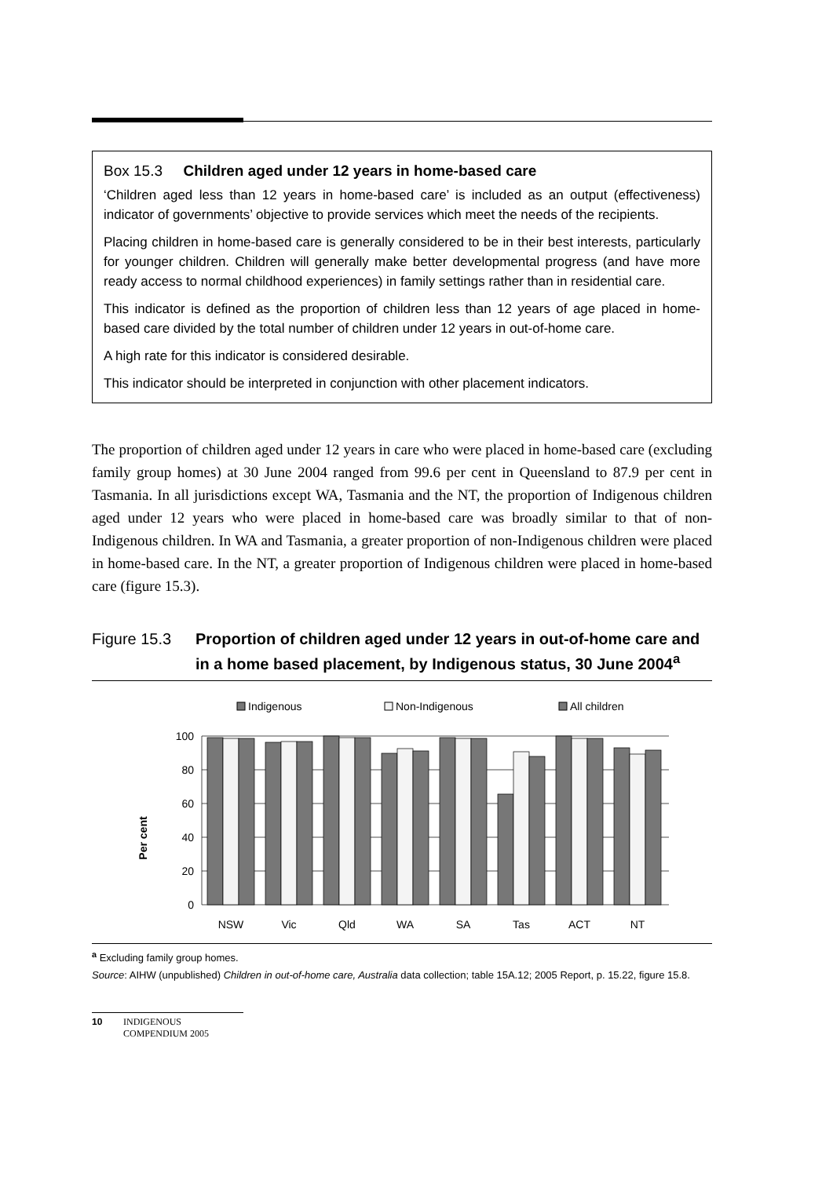Box 15.3 Children aged under 12 years in home-based care
‘Children aged less than 12 years in home-based care’ is included as an output (effectiveness) indicator of governments’ objective to provide services which meet the needs of the recipients.
Placing children in home-based care is generally considered to be in their best interests, particularly for younger children. Children will generally make better developmental progress (and have more ready access to normal childhood experiences) in family settings rather than in residential care.
This indicator is defined as the proportion of children less than 12 years of age placed in home-based care divided by the total number of children under 12 years in out-of-home care.
A high rate for this indicator is considered desirable.
This indicator should be interpreted in conjunction with other placement indicators.
The proportion of children aged under 12 years in care who were placed in home-based care (excluding family group homes) at 30 June 2004 ranged from 99.6 per cent in Queensland to 87.9 per cent in Tasmania. In all jurisdictions except WA, Tasmania and the NT, the proportion of Indigenous children aged under 12 years who were placed in home-based care was broadly similar to that of non-Indigenous children. In WA and Tasmania, a greater proportion of non-Indigenous children were placed in home-based care. In the NT, a greater proportion of Indigenous children were placed in home-based care (figure 15.3).
Figure 15.3 Proportion of children aged under 12 years in out-of-home care and in a home based placement, by Indigenous status, 30 June 2004<sup>a</sup>
Indigenous
Non-Indigenous
All children
Per cent
100
80
60
40
20
0
NSW
Vic
Qld
WA
SA
Tas
ACT
NT
<sup>a</sup> Excluding family group homes.
Source: AIHW (unpublished) Children in out-of-home care, Australia data collection; table 15A.12; 2005 Report, p. 15.22, figure 15.8.
10 INDIGENOUS
COMPENDIUM 2005